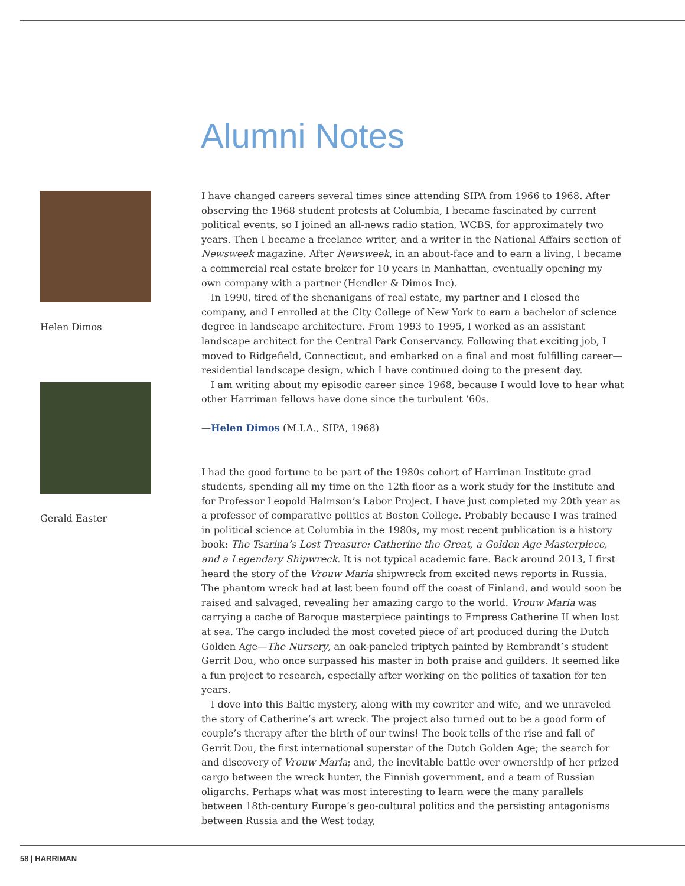Alumni Notes
Helen Dimos
Gerald Easter
I have changed careers several times since attending SIPA from 1966 to 1968. After observing the 1968 student protests at Columbia, I became fascinated by current political events, so I joined an all-news radio station, WCBS, for approximately two years. Then I became a freelance writer, and a writer in the National Affairs section of Newsweek magazine. After Newsweek, in an about-face and to earn a living, I became a commercial real estate broker for 10 years in Manhattan, eventually opening my own company with a partner (Hendler & Dimos Inc).
In 1990, tired of the shenanigans of real estate, my partner and I closed the company, and I enrolled at the City College of New York to earn a bachelor of science degree in landscape architecture. From 1993 to 1995, I worked as an assistant landscape architect for the Central Park Conservancy. Following that exciting job, I moved to Ridgefield, Connecticut, and embarked on a final and most fulfilling career—residential landscape design, which I have continued doing to the present day.
I am writing about my episodic career since 1968, because I would love to hear what other Harriman fellows have done since the turbulent ’60s.
—Helen Dimos (M.I.A., SIPA, 1968)
I had the good fortune to be part of the 1980s cohort of Harriman Institute grad students, spending all my time on the 12th floor as a work study for the Institute and for Professor Leopold Haimson’s Labor Project. I have just completed my 20th year as a professor of comparative politics at Boston College. Probably because I was trained in political science at Columbia in the 1980s, my most recent publication is a history book: The Tsarina’s Lost Treasure: Catherine the Great, a Golden Age Masterpiece, and a Legendary Shipwreck. It is not typical academic fare. Back around 2013, I first heard the story of the Vrouw Maria shipwreck from excited news reports in Russia. The phantom wreck had at last been found off the coast of Finland, and would soon be raised and salvaged, revealing her amazing cargo to the world. Vrouw Maria was carrying a cache of Baroque masterpiece paintings to Empress Catherine II when lost at sea. The cargo included the most coveted piece of art produced during the Dutch Golden Age—The Nursery, an oak-paneled triptych painted by Rembrandt’s student Gerrit Dou, who once surpassed his master in both praise and guilders. It seemed like a fun project to research, especially after working on the politics of taxation for ten years.
I dove into this Baltic mystery, along with my cowriter and wife, and we unraveled the story of Catherine’s art wreck. The project also turned out to be a good form of couple’s therapy after the birth of our twins! The book tells of the rise and fall of Gerrit Dou, the first international superstar of the Dutch Golden Age; the search for and discovery of Vrouw Maria; and, the inevitable battle over ownership of her prized cargo between the wreck hunter, the Finnish government, and a team of Russian oligarchs. Perhaps what was most interesting to learn were the many parallels between 18th-century Europe’s geo-cultural politics and the persisting antagonisms between Russia and the West today,
58 | HARRIMAN